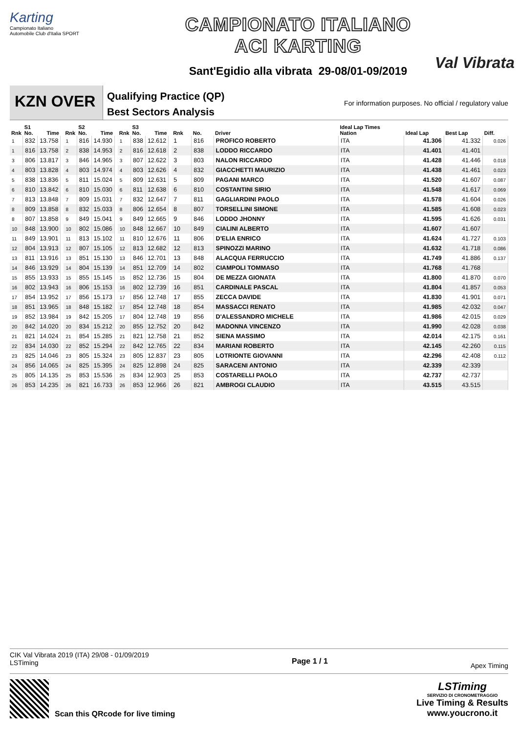Karting
Campionato Italiano
Automobile Club d'Italia SPORT
CAMPIONATO ITALIANO
ACI KARTING
Sant'Egidio alla vibrata 29-08/01-09/2019
Val Vibrata
KZN OVER
Qualifying Practice (QP)
Best Sectors Analysis
For information purposes. No official / regulatory value
| Rnk | S1 No. | Time |
| --- | --- | --- |
| 1 | 832 | 13.758 |
| 1 | 816 | 13.758 |
| 3 | 806 | 13.817 |
| 4 | 803 | 13.828 |
| 5 | 838 | 13.836 |
| 6 | 810 | 13.842 |
| 7 | 813 | 13.848 |
| 8 | 809 | 13.858 |
| 8 | 807 | 13.858 |
| 10 | 848 | 13.900 |
| 11 | 849 | 13.901 |
| 12 | 804 | 13.913 |
| 13 | 811 | 13.916 |
| 14 | 846 | 13.929 |
| 15 | 855 | 13.933 |
| 16 | 802 | 13.943 |
| 17 | 854 | 13.952 |
| 18 | 851 | 13.965 |
| 19 | 852 | 13.984 |
| 20 | 842 | 14.020 |
| 21 | 821 | 14.024 |
| 22 | 834 | 14.030 |
| 23 | 825 | 14.046 |
| 24 | 856 | 14.065 |
| 25 | 805 | 14.135 |
| 26 | 853 | 14.235 |
| Rnk | S2 No. | Time |
| --- | --- | --- |
| 1 | 816 | 14.930 |
| 2 | 838 | 14.953 |
| 3 | 846 | 14.965 |
| 4 | 803 | 14.974 |
| 5 | 811 | 15.024 |
| 6 | 810 | 15.030 |
| 7 | 809 | 15.031 |
| 8 | 832 | 15.033 |
| 9 | 849 | 15.041 |
| 10 | 802 | 15.086 |
| 11 | 813 | 15.102 |
| 12 | 807 | 15.105 |
| 13 | 851 | 15.130 |
| 14 | 804 | 15.139 |
| 15 | 855 | 15.145 |
| 16 | 806 | 15.153 |
| 17 | 856 | 15.173 |
| 18 | 848 | 15.182 |
| 19 | 842 | 15.205 |
| 20 | 834 | 15.212 |
| 21 | 854 | 15.285 |
| 22 | 852 | 15.294 |
| 23 | 805 | 15.324 |
| 24 | 825 | 15.395 |
| 25 | 853 | 15.536 |
| 26 | 821 | 16.733 |
| Rnk | S3 No. | Time |
| --- | --- | --- |
| 1 | 838 | 12.612 |
| 2 | 816 | 12.618 |
| 3 | 807 | 12.622 |
| 4 | 803 | 12.626 |
| 5 | 809 | 12.631 |
| 6 | 811 | 12.638 |
| 7 | 832 | 12.647 |
| 8 | 806 | 12.654 |
| 9 | 849 | 12.665 |
| 10 | 848 | 12.667 |
| 11 | 810 | 12.676 |
| 12 | 813 | 12.682 |
| 13 | 846 | 12.701 |
| 14 | 851 | 12.709 |
| 15 | 852 | 12.736 |
| 16 | 802 | 12.739 |
| 17 | 856 | 12.748 |
| 17 | 854 | 12.748 |
| 17 | 804 | 12.748 |
| 20 | 855 | 12.752 |
| 21 | 821 | 12.758 |
| 22 | 842 | 12.765 |
| 23 | 805 | 12.837 |
| 24 | 825 | 12.898 |
| 25 | 834 | 12.903 |
| 26 | 853 | 12.966 |
| Rnk | No. | Driver | Ideal Lap Times Nation | Ideal Lap | Best Lap | Diff. |
| --- | --- | --- | --- | --- | --- | --- |
| 1 | 816 | PROFICO ROBERTO | ITA | 41.306 | 41.332 | 0.026 |
| 2 | 838 | LODDO RICCARDO | ITA | 41.401 | 41.401 | |
| 3 | 803 | NALON RICCARDO | ITA | 41.428 | 41.446 | 0.018 |
| 4 | 832 | GIACCHETTI MAURIZIO | ITA | 41.438 | 41.461 | 0.023 |
| 5 | 809 | PAGANI MARCO | ITA | 41.520 | 41.607 | 0.087 |
| 6 | 810 | COSTANTINI SIRIO | ITA | 41.548 | 41.617 | 0.069 |
| 7 | 811 | GAGLIARDINI PAOLO | ITA | 41.578 | 41.604 | 0.026 |
| 8 | 807 | TORSELLINI SIMONE | ITA | 41.585 | 41.608 | 0.023 |
| 9 | 846 | LODDO JHONNY | ITA | 41.595 | 41.626 | 0.031 |
| 10 | 849 | CIALINI ALBERTO | ITA | 41.607 | 41.607 | |
| 11 | 806 | D'ELIA ENRICO | ITA | 41.624 | 41.727 | 0.103 |
| 12 | 813 | SPINOZZI MARINO | ITA | 41.632 | 41.718 | 0.086 |
| 13 | 848 | ALACQUA FERRUCCIO | ITA | 41.749 | 41.886 | 0.137 |
| 14 | 802 | CIAMPOLI TOMMASO | ITA | 41.768 | 41.768 | |
| 15 | 804 | DE MEZZA GIONATA | ITA | 41.800 | 41.870 | 0.070 |
| 16 | 851 | CARDINALE PASCAL | ITA | 41.804 | 41.857 | 0.053 |
| 17 | 855 | ZECCA DAVIDE | ITA | 41.830 | 41.901 | 0.071 |
| 18 | 854 | MASSACCI RENATO | ITA | 41.985 | 42.032 | 0.047 |
| 19 | 856 | D'ALESSANDRO MICHELE | ITA | 41.986 | 42.015 | 0.029 |
| 20 | 842 | MADONNA VINCENZO | ITA | 41.990 | 42.028 | 0.038 |
| 21 | 852 | SIENA MASSIMO | ITA | 42.014 | 42.175 | 0.161 |
| 22 | 834 | MARIANI ROBERTO | ITA | 42.145 | 42.260 | 0.115 |
| 23 | 805 | LOTRIONTE GIOVANNI | ITA | 42.296 | 42.408 | 0.112 |
| 24 | 825 | SARACENI ANTONIO | ITA | 42.339 | 42.339 | |
| 25 | 853 | COSTARELLI PAOLO | ITA | 42.737 | 42.737 | |
| 26 | 821 | AMBROGI CLAUDIO | ITA | 43.515 | 43.515 | |
CIK Val Vibrata 2019 (ITA) 29/08 - 01/09/2019
LSTiming
Page 1 / 1
Apex Timing
Scan this QRcode for live timing
LSTiming
SERVIZIO DI CRONOMETRAGGIO
Live Timing & Results
www.youcrono.it